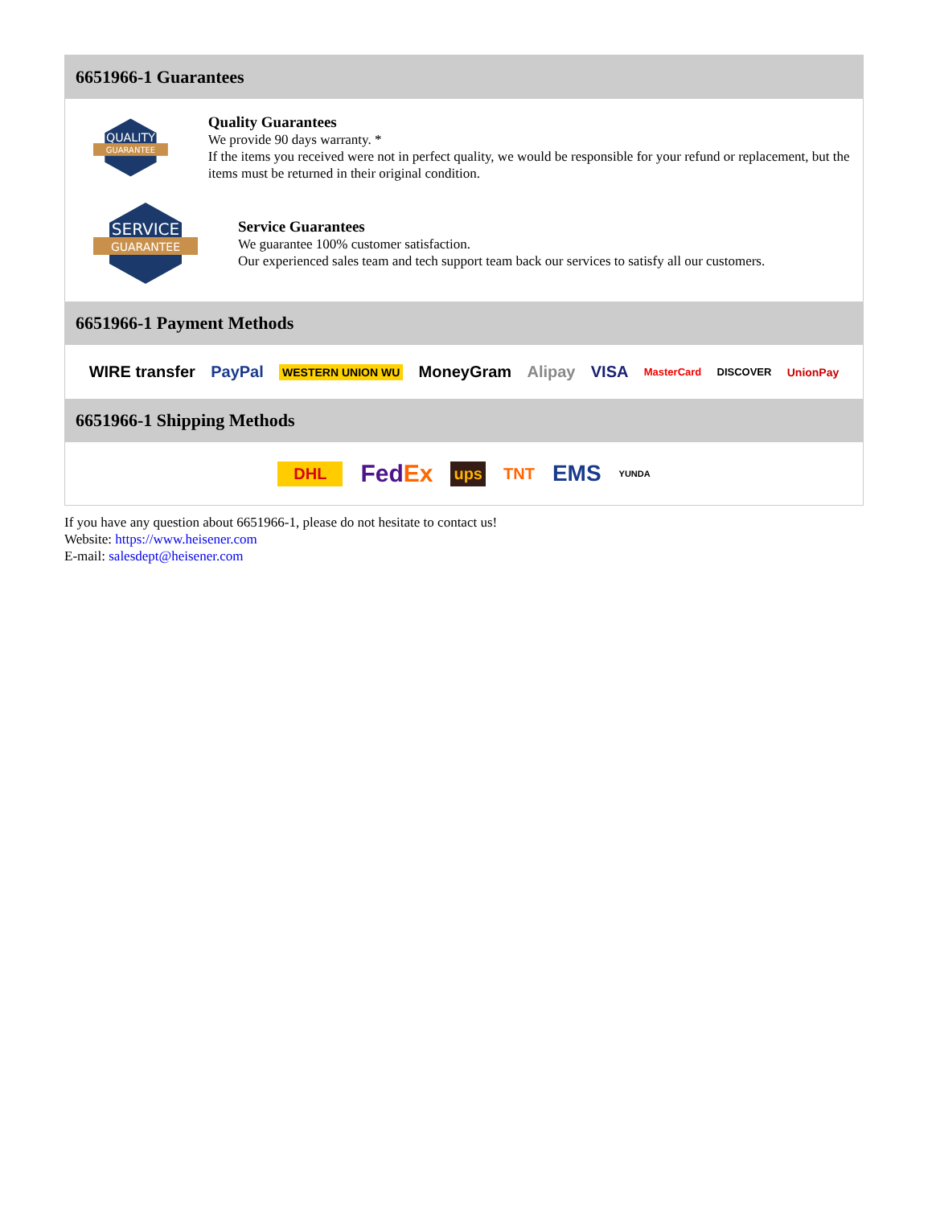6651966-1 Guarantees
QUALITY
GUARANTEE
Quality Guarantees
We provide 90 days warranty. *
If the items you received were not in perfect quality, we would be responsible for your refund or replacement, but the items must be returned in their original condition.
SERVICE
GUARANTEE
Service Guarantees
We guarantee 100% customer satisfaction.
Our experienced sales team and tech support team back our services to satisfy all our customers.
6651966-1 Payment Methods
WIRE transfer PayPal WESTERN UNION WU MoneyGram Alipay VISA MasterCard DISCOVER UnionPay
6651966-1 Shipping Methods
DHL FedEx ups TNT EMS YUNDA
If you have any question about 6651966-1, please do not hesitate to contact us!
Website: https://www.heisener.com
E-mail: salesdept@heisener.com